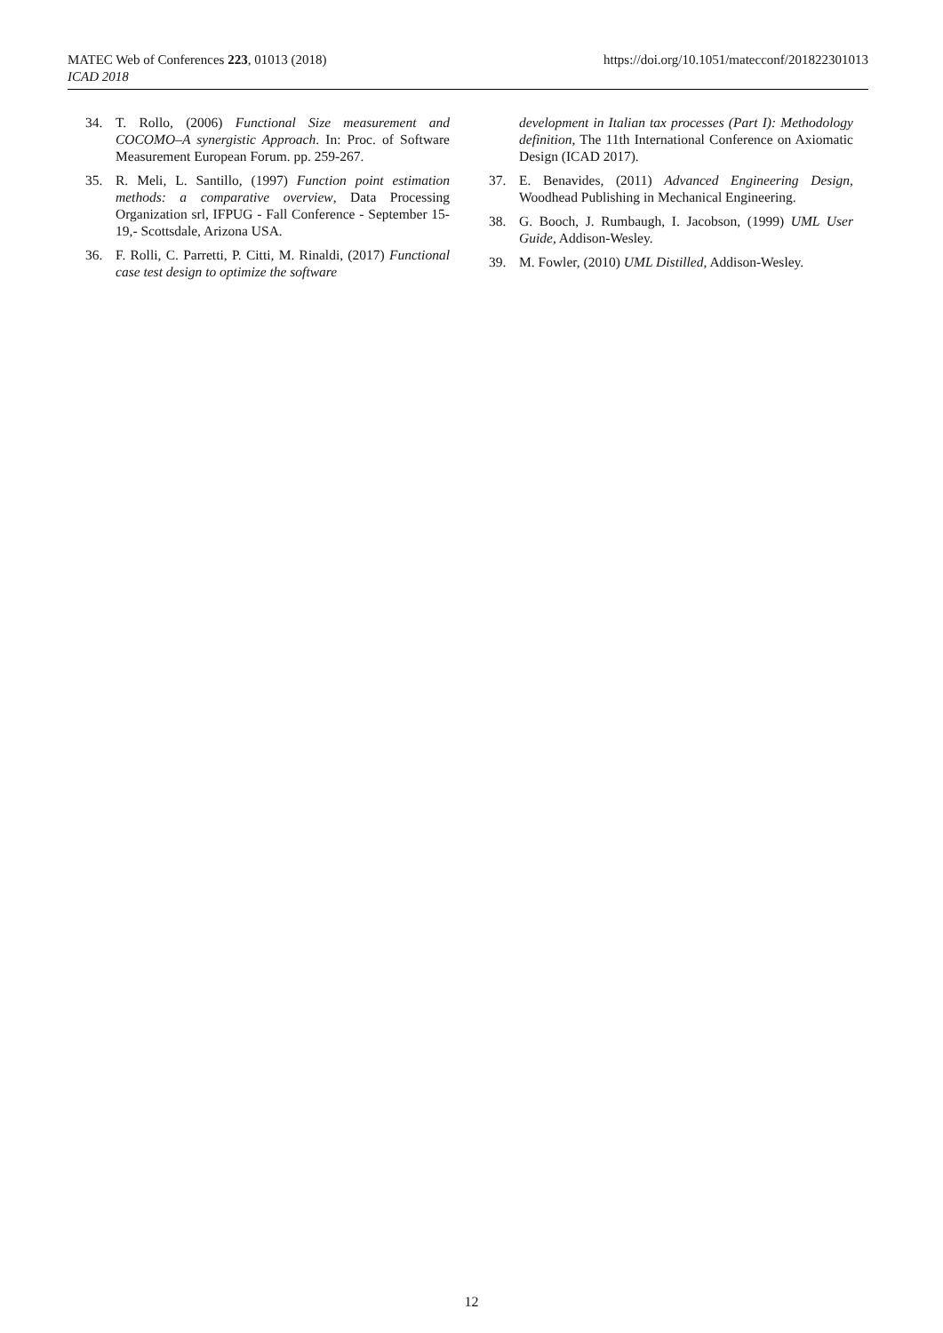MATEC Web of Conferences 223, 01013 (2018)
ICAD 2018
https://doi.org/10.1051/matecconf/201822301013
34. T. Rollo, (2006) Functional Size measurement and COCOMO–A synergistic Approach. In: Proc. of Software Measurement European Forum. pp. 259-267.
35. R. Meli, L. Santillo, (1997) Function point estimation methods: a comparative overview, Data Processing Organization srl, IFPUG - Fall Conference - September 15-19,- Scottsdale, Arizona USA.
36. F. Rolli, C. Parretti, P. Citti, M. Rinaldi, (2017) Functional case test design to optimize the software
development in Italian tax processes (Part I): Methodology definition, The 11th International Conference on Axiomatic Design (ICAD 2017).
37. E. Benavides, (2011) Advanced Engineering Design, Woodhead Publishing in Mechanical Engineering.
38. G. Booch, J. Rumbaugh, I. Jacobson, (1999) UML User Guide, Addison-Wesley.
39. M. Fowler, (2010) UML Distilled, Addison-Wesley.
12